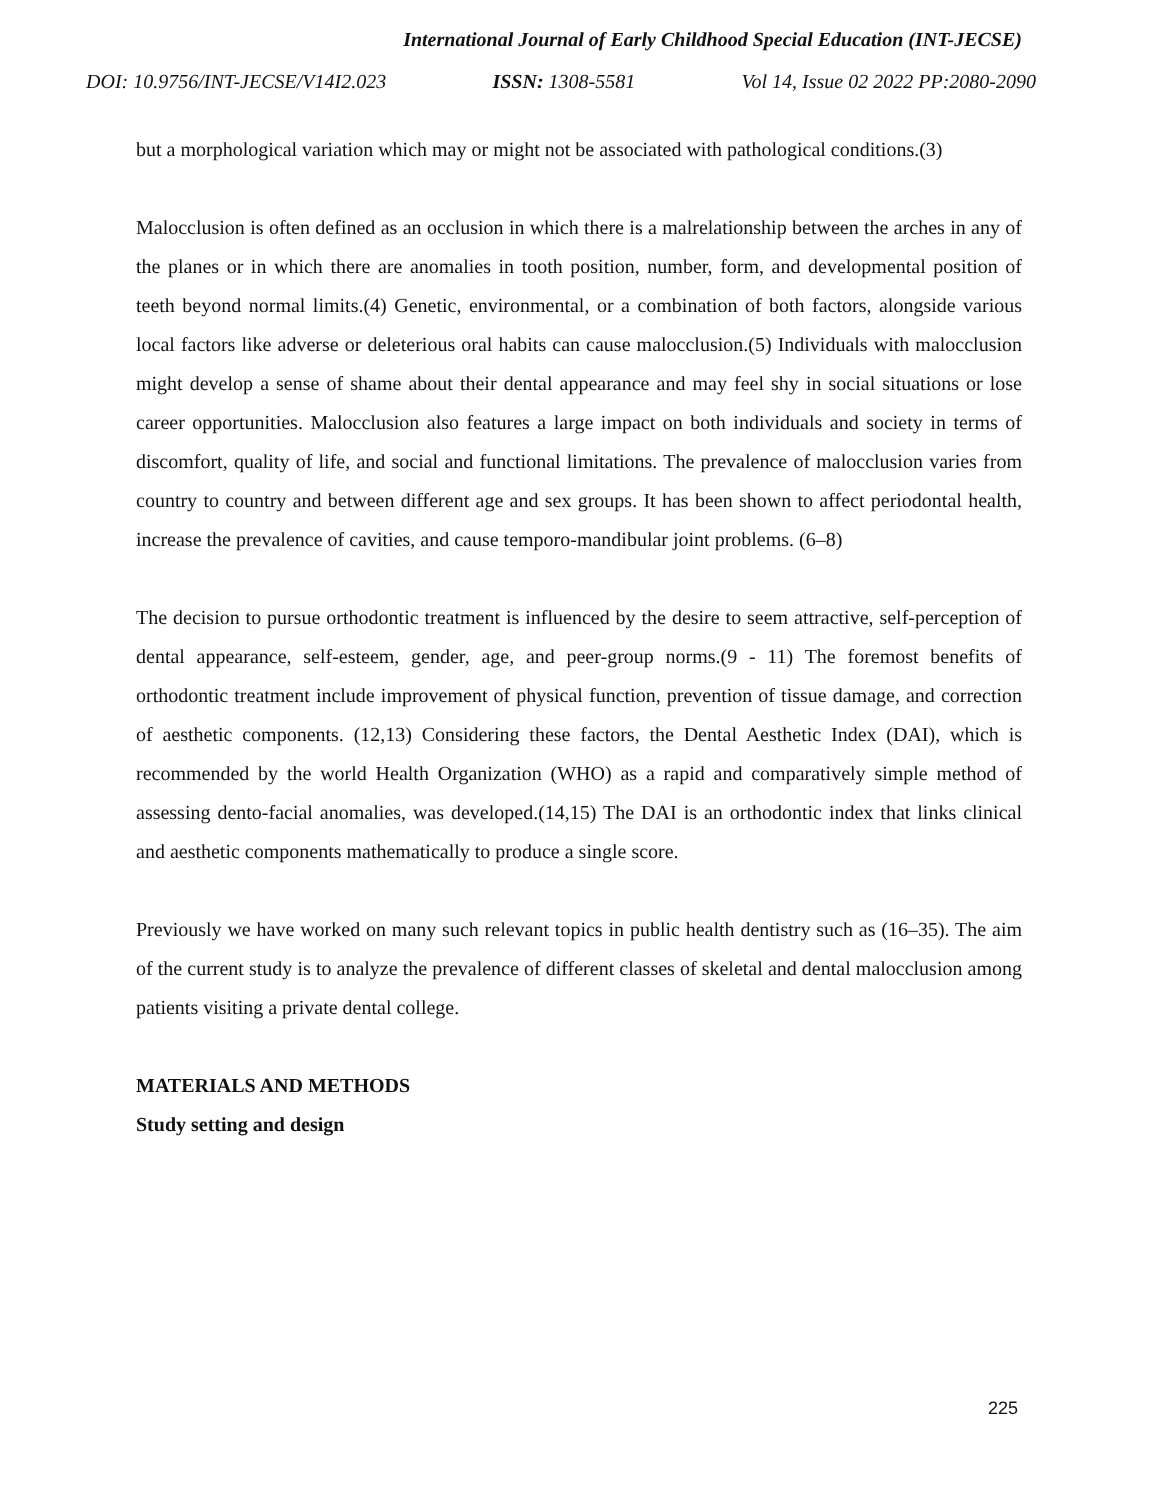International Journal of Early Childhood Special Education (INT-JECSE)
DOI: 10.9756/INT-JECSE/V14I2.023 ISSN: 1308-5581 Vol 14, Issue 02 2022 PP:2080-2090
but a morphological variation which may or might not be associated with pathological conditions.(3)
Malocclusion is often defined as an occlusion in which there is a malrelationship between the arches in any of the planes or in which there are anomalies in tooth position, number, form, and developmental position of teeth beyond normal limits.(4) Genetic, environmental, or a combination of both factors, alongside various local factors like adverse or deleterious oral habits can cause malocclusion.(5) Individuals with malocclusion might develop a sense of shame about their dental appearance and may feel shy in social situations or lose career opportunities. Malocclusion also features a large impact on both individuals and society in terms of discomfort, quality of life, and social and functional limitations. The prevalence of malocclusion varies from country to country and between different age and sex groups. It has been shown to affect periodontal health, increase the prevalence of cavities, and cause temporo-mandibular joint problems. (6–8)
The decision to pursue orthodontic treatment is influenced by the desire to seem attractive, self-perception of dental appearance, self-esteem, gender, age, and peer-group norms.(9 - 11) The foremost benefits of orthodontic treatment include improvement of physical function, prevention of tissue damage, and correction of aesthetic components. (12,13) Considering these factors, the Dental Aesthetic Index (DAI), which is recommended by the world Health Organization (WHO) as a rapid and comparatively simple method of assessing dento-facial anomalies, was developed.(14,15) The DAI is an orthodontic index that links clinical and aesthetic components mathematically to produce a single score.
Previously we have worked on many such relevant topics in public health dentistry such as (16–35). The aim of the current study is to analyze the prevalence of different classes of skeletal and dental malocclusion among patients visiting a private dental college.
MATERIALS AND METHODS
Study setting and design
225